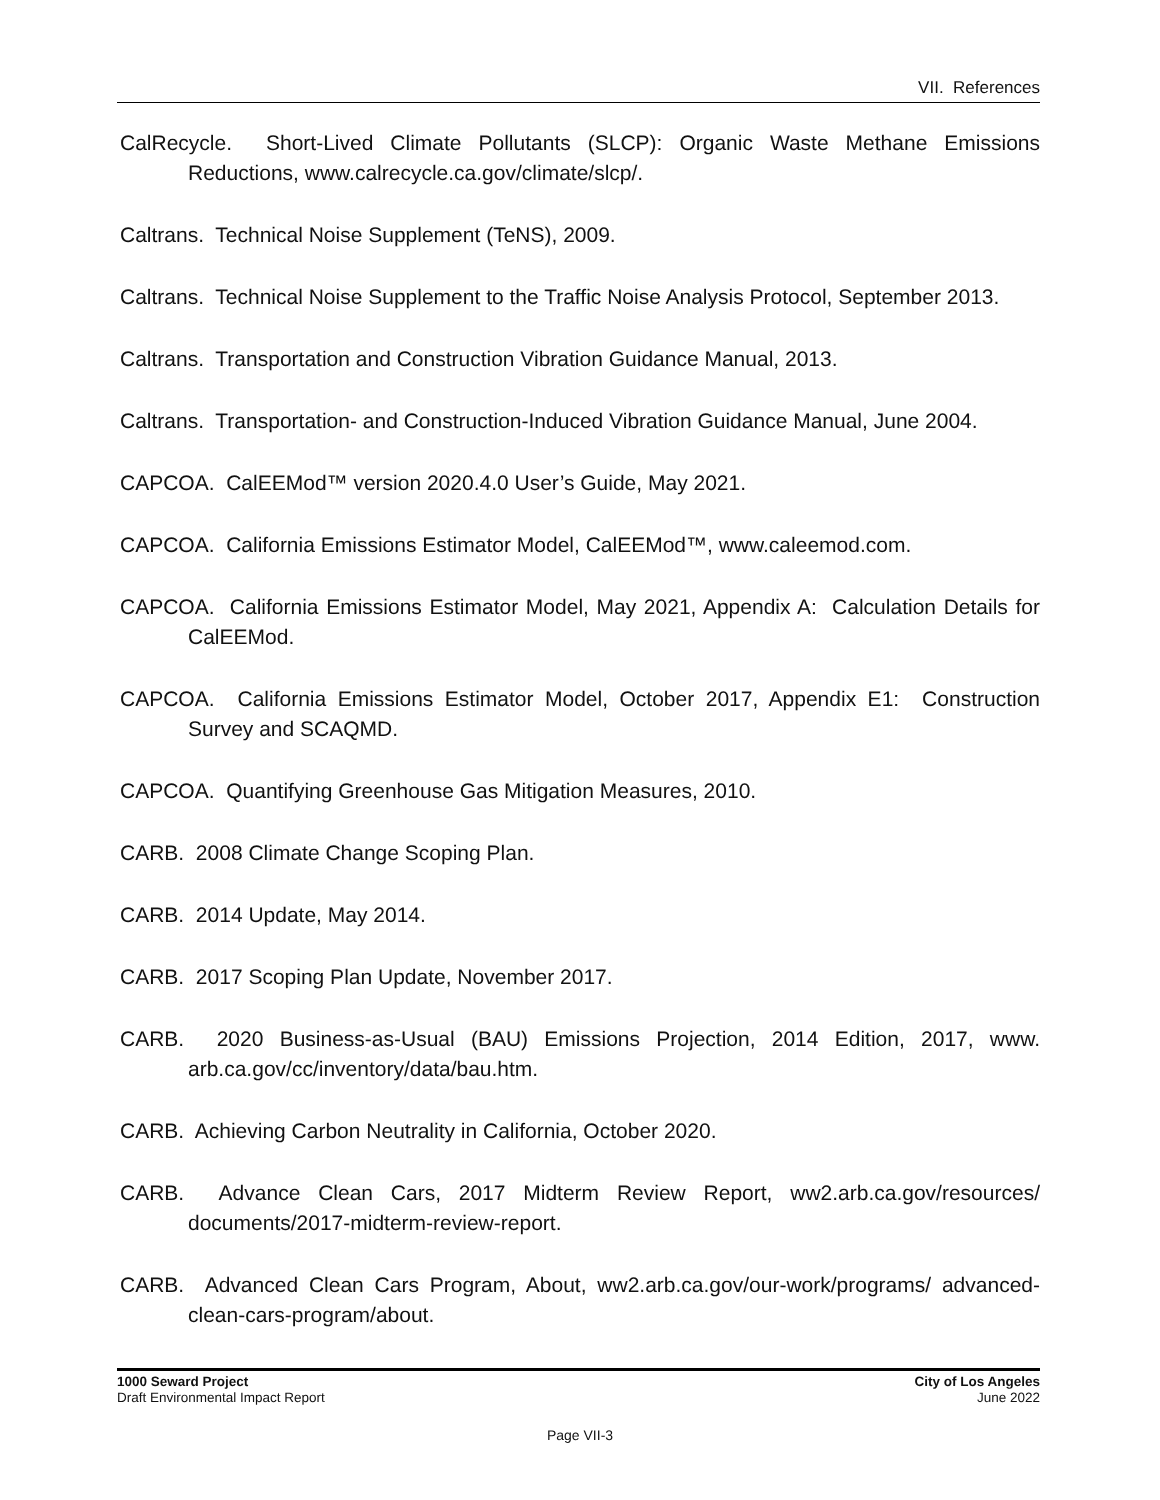VII. References
CalRecycle. Short-Lived Climate Pollutants (SLCP): Organic Waste Methane Emissions Reductions, www.calrecycle.ca.gov/climate/slcp/.
Caltrans. Technical Noise Supplement (TeNS), 2009.
Caltrans. Technical Noise Supplement to the Traffic Noise Analysis Protocol, September 2013.
Caltrans. Transportation and Construction Vibration Guidance Manual, 2013.
Caltrans. Transportation- and Construction-Induced Vibration Guidance Manual, June 2004.
CAPCOA. CalEEMod™ version 2020.4.0 User’s Guide, May 2021.
CAPCOA. California Emissions Estimator Model, CalEEMod™, www.caleemod.com.
CAPCOA. California Emissions Estimator Model, May 2021, Appendix A: Calculation Details for CalEEMod.
CAPCOA. California Emissions Estimator Model, October 2017, Appendix E1: Construction Survey and SCAQMD.
CAPCOA. Quantifying Greenhouse Gas Mitigation Measures, 2010.
CARB. 2008 Climate Change Scoping Plan.
CARB. 2014 Update, May 2014.
CARB. 2017 Scoping Plan Update, November 2017.
CARB. 2020 Business-as-Usual (BAU) Emissions Projection, 2014 Edition, 2017, www. arb.ca.gov/cc/inventory/data/bau.htm.
CARB. Achieving Carbon Neutrality in California, October 2020.
CARB. Advance Clean Cars, 2017 Midterm Review Report, ww2.arb.ca.gov/resources/ documents/2017-midterm-review-report.
CARB. Advanced Clean Cars Program, About, ww2.arb.ca.gov/our-work/programs/ advanced-clean-cars-program/about.
1000 Seward Project
Draft Environmental Impact Report
City of Los Angeles
June 2022
Page VII-3